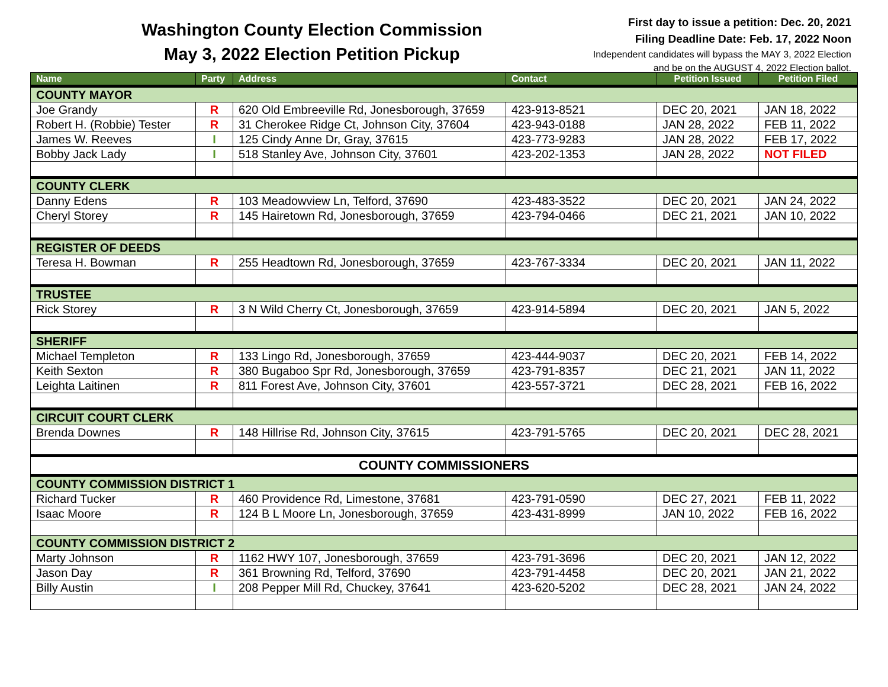Washington County Election Commission
May 3, 2022 Election Petition Pickup
First day to issue a petition: Dec. 20, 2021
Filing Deadline Date: Feb. 17, 2022 Noon
Independent candidates will bypass the MAY 3, 2022 Election
and be on the AUGUST 4, 2022 Election ballot.
| Name | Party | Address | Contact | Petition Issued | Petition Filed |
| --- | --- | --- | --- | --- | --- |
| COUNTY MAYOR | | | | | |
| Joe Grandy | R | 620 Old Embreeville Rd, Jonesborough, 37659 | 423-913-8521 | DEC 20, 2021 | JAN 18, 2022 |
| Robert H. (Robbie) Tester | R | 31 Cherokee Ridge Ct, Johnson City, 37604 | 423-943-0188 | JAN 28, 2022 | FEB 11, 2022 |
| James W. Reeves | I | 125 Cindy Anne Dr, Gray, 37615 | 423-773-9283 | JAN 28, 2022 | FEB 17, 2022 |
| Bobby Jack Lady | I | 518 Stanley Ave, Johnson City, 37601 | 423-202-1353 | JAN 28, 2022 | NOT FILED |
| COUNTY CLERK | | | | | |
| Danny Edens | R | 103 Meadowview Ln, Telford, 37690 | 423-483-3522 | DEC 20, 2021 | JAN 24, 2022 |
| Cheryl Storey | R | 145 Hairetown Rd, Jonesborough, 37659 | 423-794-0466 | DEC 21, 2021 | JAN 10, 2022 |
| REGISTER OF DEEDS | | | | | |
| Teresa H. Bowman | R | 255 Headtown Rd, Jonesborough, 37659 | 423-767-3334 | DEC 20, 2021 | JAN 11, 2022 |
| TRUSTEE | | | | | |
| Rick Storey | R | 3 N Wild Cherry Ct, Jonesborough, 37659 | 423-914-5894 | DEC 20, 2021 | JAN 5, 2022 |
| SHERIFF | | | | | |
| Michael Templeton | R | 133 Lingo Rd, Jonesborough, 37659 | 423-444-9037 | DEC 20, 2021 | FEB 14, 2022 |
| Keith Sexton | R | 380 Bugaboo Spr Rd, Jonesborough, 37659 | 423-791-8357 | DEC 21, 2021 | JAN 11, 2022 |
| Leighta Laitinen | R | 811 Forest Ave, Johnson City, 37601 | 423-557-3721 | DEC 28, 2021 | FEB 16, 2022 |
| CIRCUIT COURT CLERK | | | | | |
| Brenda Downes | R | 148 Hillrise Rd, Johnson City, 37615 | 423-791-5765 | DEC 20, 2021 | DEC 28, 2021 |
| COUNTY COMMISSIONERS | | | | | |
| COUNTY COMMISSION DISTRICT 1 | | | | | |
| Richard Tucker | R | 460 Providence Rd, Limestone, 37681 | 423-791-0590 | DEC 27, 2021 | FEB 11, 2022 |
| Isaac Moore | R | 124 B L Moore Ln, Jonesborough, 37659 | 423-431-8999 | JAN 10, 2022 | FEB 16, 2022 |
| COUNTY COMMISSION DISTRICT 2 | | | | | |
| Marty Johnson | R | 1162 HWY 107, Jonesborough, 37659 | 423-791-3696 | DEC 20, 2021 | JAN 12, 2022 |
| Jason Day | R | 361 Browning Rd, Telford, 37690 | 423-791-4458 | DEC 20, 2021 | JAN 21, 2022 |
| Billy Austin | I | 208 Pepper Mill Rd, Chuckey, 37641 | 423-620-5202 | DEC 28, 2021 | JAN 24, 2022 |